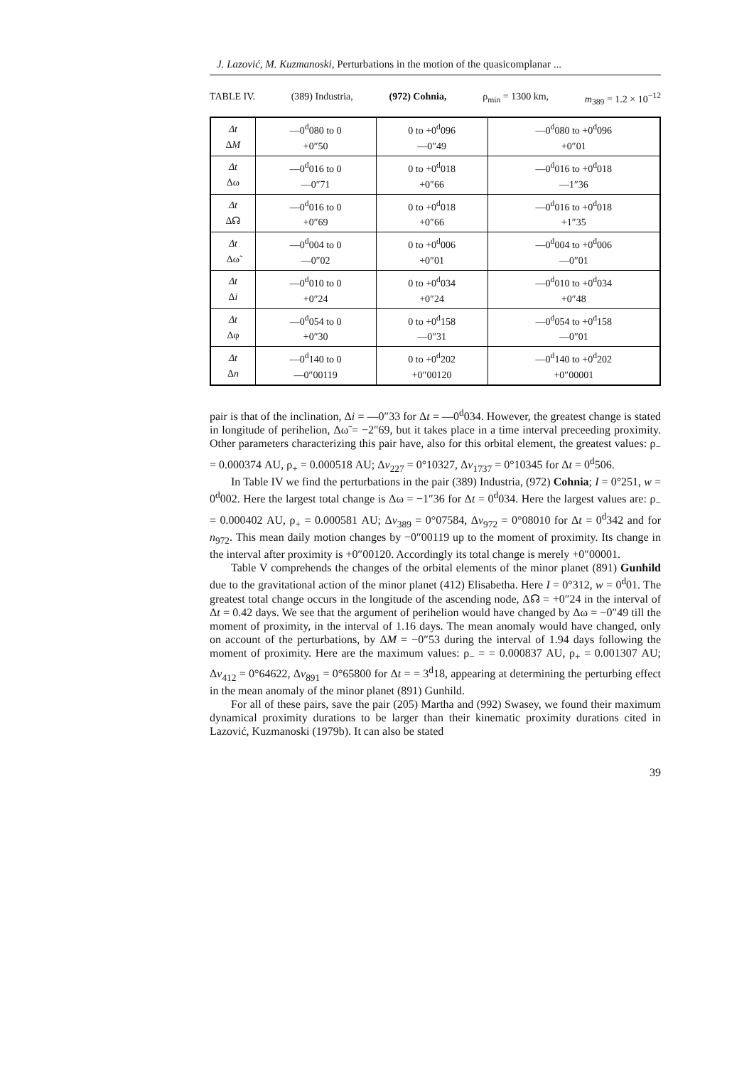J. Lazović, M. Kuzmanoski, Perturbations in the motion of the quasicomplanar ...
TABLE IV. (389) Industria, (972) Cohnia, ρ<sub>min</sub> = 1300 km, m<sub>389</sub> = 1.2 × 10<sup>−12</sup>
| Δt Δ M | —0<sup>d</sup>080 to 0 +0″50 | 0 to +0<sup>d</sup>096 —0″49 | —0<sup>d</sup>080 to +0<sup>d</sup>096 +0″01 |
| Δt Δω | —0<sup>d</sup>016 to 0 —0″71 | 0 to +0<sup>d</sup>018 +0″66 | —0<sup>d</sup>016 to +0<sup>d</sup>018 —1″36 |
| Δt Δ☊ | —0<sup>d</sup>016 to 0 +0″69 | 0 to +0<sup>d</sup>018 +0″66 | —0<sup>d</sup>016 to +0<sup>d</sup>018 +1″35 |
| Δt Δω̃ | —0<sup>d</sup>004 to 0 —0″02 | 0 to +0<sup>d</sup>006 +0″01 | —0<sup>d</sup>004 to +0<sup>d</sup>006 —0″01 |
| Δt Δ i | —0<sup>d</sup>010 to 0 +0″24 | 0 to +0<sup>d</sup>034 +0″24 | —0<sup>d</sup>010 to +0<sup>d</sup>034 +0″48 |
| Δt Δφ | —0<sup>d</sup>054 to 0 +0″30 | 0 to +0<sup>d</sup>158 —0″31 | —0<sup>d</sup>054 to +0<sup>d</sup>158 —0″01 |
| Δt Δ n | —0<sup>d</sup>140 to 0 —0″00119 | 0 to +0<sup>d</sup>202 +0″00120 | —0<sup>d</sup>140 to +0<sup>d</sup>202 +0″00001 |
pair is that of the inclination, Δi = —0″33 for Δt = —0<sup>d</sup>034. However, the greatest change is stated in longitude of perihelion, Δω̃ = −2″69, but it takes place in a time interval preceeding proximity. Other parameters characterizing this pair have, also for this orbital element, the greatest values: ρ<sub>−</sub> = 0.000374 AU, ρ<sub>+</sub> = 0.000518 AU; Δv<sub>227</sub> = 0°10327, Δv<sub>1737</sub> = 0°10345 for Δt = 0<sup>d</sup>506.
In Table IV we find the perturbations in the pair (389) Industria, (972) Cohnia; I = 0°251, w = 0<sup>d</sup>002. Here the largest total change is Δω = −1″36 for Δt = 0<sup>d</sup>034. Here the largest values are: ρ<sub>−</sub> = 0.000402 AU, ρ<sub>+</sub> = 0.000581 AU; Δv<sub>389</sub> = 0°07584, Δv<sub>972</sub> = 0°08010 for Δt = 0<sup>d</sup>342 and for n<sub>972</sub>. This mean daily motion changes by −0″00119 up to the moment of proximity. Its change in the interval after proximity is +0″00120. Accordingly its total change is merely +0″00001.
Table V comprehends the changes of the orbital elements of the minor planet (891) Gunhild due to the gravitational action of the minor planet (412) Elisabetha. Here I = 0°312, w = 0<sup>d</sup>01. The greatest total change occurs in the longitude of the ascending node, Δ☊ = +0″24 in the interval of Δt = 0.42 days. We see that the argument of perihelion would have changed by Δω = −0″49 till the moment of proximity, in the interval of 1.16 days. The mean anomaly would have changed, only on account of the perturbations, by ΔM = −0″53 during the interval of 1.94 days following the moment of proximity. Here are the maximum values: ρ<sub>−</sub> = = 0.000837 AU, ρ<sub>+</sub> = 0.001307 AU; Δv<sub>412</sub> = 0°64622, Δv<sub>891</sub> = 0°65800 for Δt = = 3<sup>d</sup>18, appearing at determining the perturbing effect in the mean anomaly of the minor planet (891) Gunhild.
For all of these pairs, save the pair (205) Martha and (992) Swasey, we found their maximum dynamical proximity durations to be larger than their kinematic proximity durations cited in Lazović, Kuzmanoski (1979b). It can also be stated
39